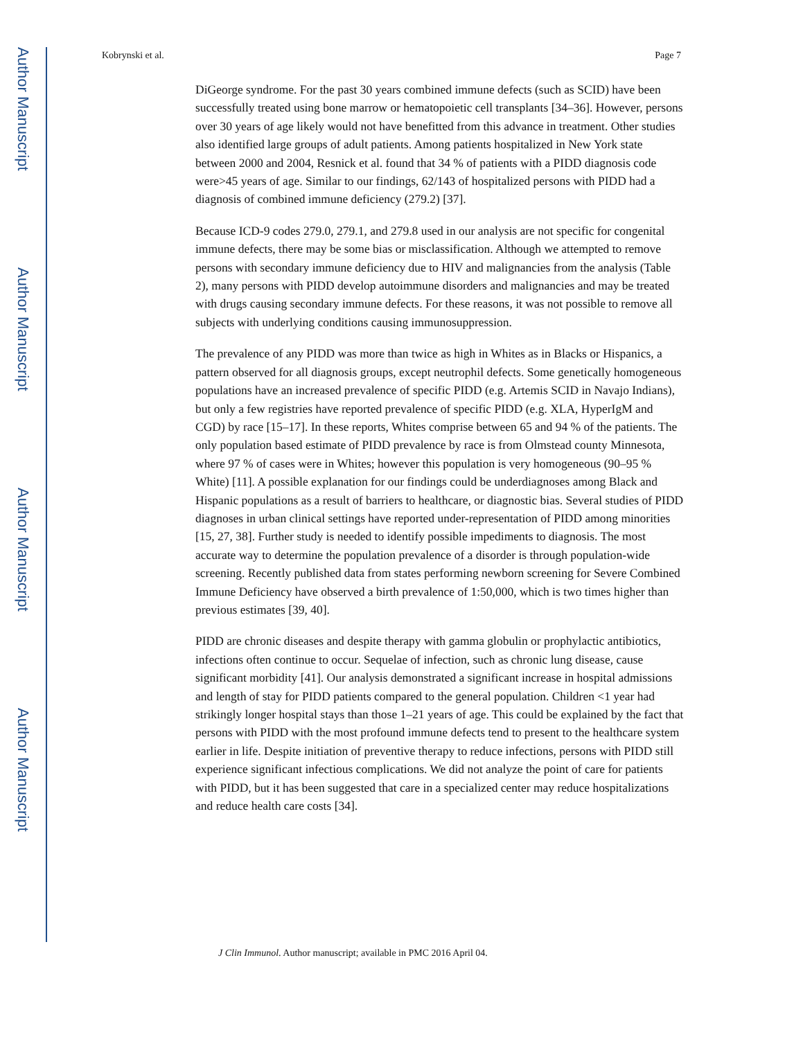Author Manuscript
Author Manuscript
Author Manuscript
Author Manuscript
Kobrynski et al. Page 7
DiGeorge syndrome. For the past 30 years combined immune defects (such as SCID) have been successfully treated using bone marrow or hematopoietic cell transplants [34–36]. However, persons over 30 years of age likely would not have benefitted from this advance in treatment. Other studies also identified large groups of adult patients. Among patients hospitalized in New York state between 2000 and 2004, Resnick et al. found that 34 % of patients with a PIDD diagnosis code were>45 years of age. Similar to our findings, 62/143 of hospitalized persons with PIDD had a diagnosis of combined immune deficiency (279.2) [37].
Because ICD-9 codes 279.0, 279.1, and 279.8 used in our analysis are not specific for congenital immune defects, there may be some bias or misclassification. Although we attempted to remove persons with secondary immune deficiency due to HIV and malignancies from the analysis (Table 2), many persons with PIDD develop autoimmune disorders and malignancies and may be treated with drugs causing secondary immune defects. For these reasons, it was not possible to remove all subjects with underlying conditions causing immunosuppression.
The prevalence of any PIDD was more than twice as high in Whites as in Blacks or Hispanics, a pattern observed for all diagnosis groups, except neutrophil defects. Some genetically homogeneous populations have an increased prevalence of specific PIDD (e.g. Artemis SCID in Navajo Indians), but only a few registries have reported prevalence of specific PIDD (e.g. XLA, HyperIgM and CGD) by race [15–17]. In these reports, Whites comprise between 65 and 94 % of the patients. The only population based estimate of PIDD prevalence by race is from Olmstead county Minnesota, where 97 % of cases were in Whites; however this population is very homogeneous (90–95 % White) [11]. A possible explanation for our findings could be underdiagnoses among Black and Hispanic populations as a result of barriers to healthcare, or diagnostic bias. Several studies of PIDD diagnoses in urban clinical settings have reported under-representation of PIDD among minorities [15, 27, 38]. Further study is needed to identify possible impediments to diagnosis. The most accurate way to determine the population prevalence of a disorder is through population-wide screening. Recently published data from states performing newborn screening for Severe Combined Immune Deficiency have observed a birth prevalence of 1:50,000, which is two times higher than previous estimates [39, 40].
PIDD are chronic diseases and despite therapy with gamma globulin or prophylactic antibiotics, infections often continue to occur. Sequelae of infection, such as chronic lung disease, cause significant morbidity [41]. Our analysis demonstrated a significant increase in hospital admissions and length of stay for PIDD patients compared to the general population. Children <1 year had strikingly longer hospital stays than those 1–21 years of age. This could be explained by the fact that persons with PIDD with the most profound immune defects tend to present to the healthcare system earlier in life. Despite initiation of preventive therapy to reduce infections, persons with PIDD still experience significant infectious complications. We did not analyze the point of care for patients with PIDD, but it has been suggested that care in a specialized center may reduce hospitalizations and reduce health care costs [34].
J Clin Immunol. Author manuscript; available in PMC 2016 April 04.